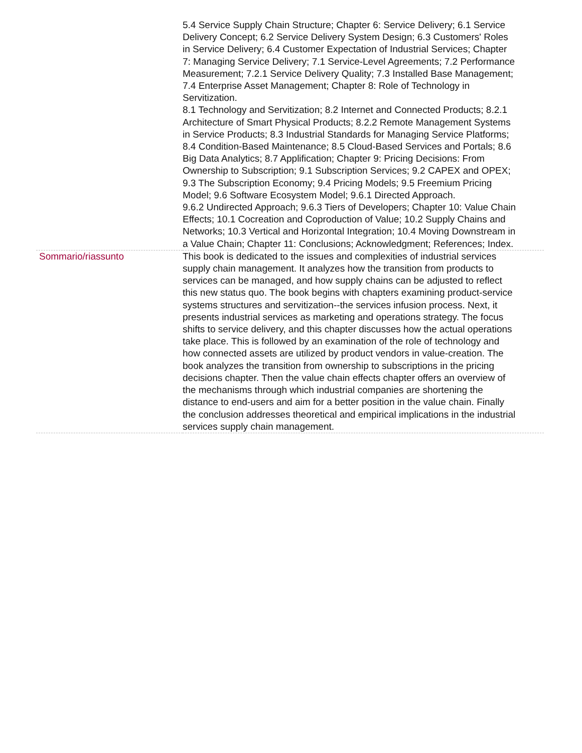| | 5.4 Service Supply Chain Structure; Chapter 6: Service Delivery; 6.1 Service Delivery Concept; 6.2 Service Delivery System Design; 6.3 Customers' Roles in Service Delivery; 6.4 Customer Expectation of Industrial Services; Chapter 7: Managing Service Delivery; 7.1 Service-Level Agreements; 7.2 Performance Measurement; 7.2.1 Service Delivery Quality; 7.3 Installed Base Management; 7.4 Enterprise Asset Management; Chapter 8: Role of Technology in Servitization. 8.1 Technology and Servitization; 8.2 Internet and Connected Products; 8.2.1 Architecture of Smart Physical Products; 8.2.2 Remote Management Systems in Service Products; 8.3 Industrial Standards for Managing Service Platforms; 8.4 Condition-Based Maintenance; 8.5 Cloud-Based Services and Portals; 8.6 Big Data Analytics; 8.7 Applification; Chapter 9: Pricing Decisions: From Ownership to Subscription; 9.1 Subscription Services; 9.2 CAPEX and OPEX; 9.3 The Subscription Economy; 9.4 Pricing Models; 9.5 Freemium Pricing Model; 9.6 Software Ecosystem Model; 9.6.1 Directed Approach. 9.6.2 Undirected Approach; 9.6.3 Tiers of Developers; Chapter 10: Value Chain Effects; 10.1 Cocreation and Coproduction of Value; 10.2 Supply Chains and Networks; 10.3 Vertical and Horizontal Integration; 10.4 Moving Downstream in a Value Chain; Chapter 11: Conclusions; Acknowledgment; References; Index. |
| Sommario/riassunto | This book is dedicated to the issues and complexities of industrial services supply chain management. It analyzes how the transition from products to services can be managed, and how supply chains can be adjusted to reflect this new status quo. The book begins with chapters examining product-service systems structures and servitization--the services infusion process. Next, it presents industrial services as marketing and operations strategy. The focus shifts to service delivery, and this chapter discusses how the actual operations take place. This is followed by an examination of the role of technology and how connected assets are utilized by product vendors in value-creation. The book analyzes the transition from ownership to subscriptions in the pricing decisions chapter. Then the value chain effects chapter offers an overview of the mechanisms through which industrial companies are shortening the distance to end-users and aim for a better position in the value chain. Finally the conclusion addresses theoretical and empirical implications in the industrial services supply chain management. |